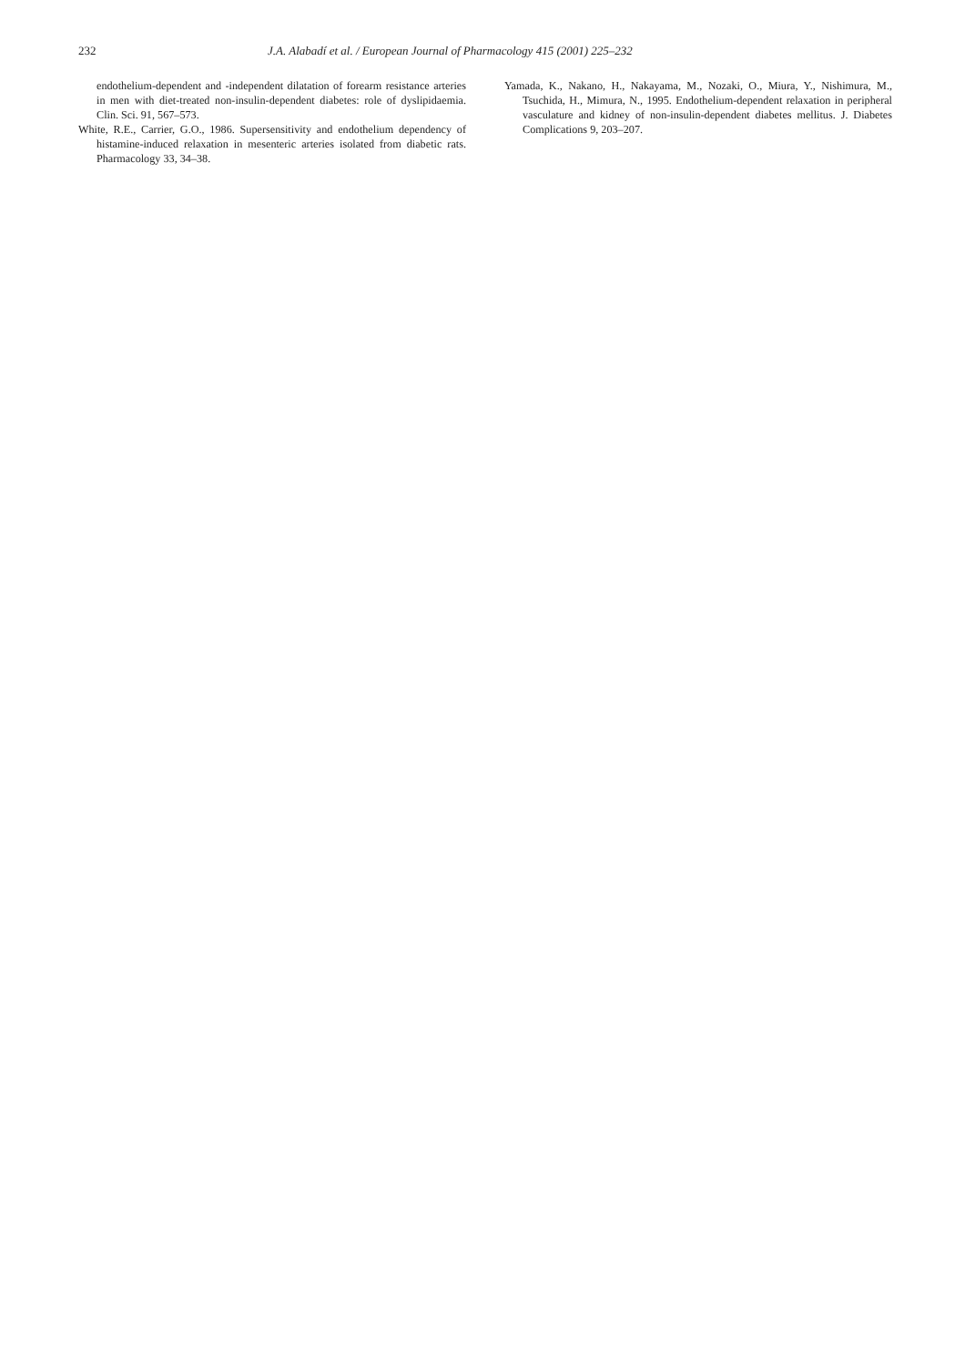232 J.A. Alabadí et al. / European Journal of Pharmacology 415 (2001) 225–232
endothelium-dependent and -independent dilatation of forearm resistance arteries in men with diet-treated non-insulin-dependent diabetes: role of dyslipidaemia. Clin. Sci. 91, 567–573.
White, R.E., Carrier, G.O., 1986. Supersensitivity and endothelium dependency of histamine-induced relaxation in mesenteric arteries isolated from diabetic rats. Pharmacology 33, 34–38.
Yamada, K., Nakano, H., Nakayama, M., Nozaki, O., Miura, Y., Nishimura, M., Tsuchida, H., Mimura, N., 1995. Endothelium-dependent relaxation in peripheral vasculature and kidney of non-insulin-dependent diabetes mellitus. J. Diabetes Complications 9, 203–207.